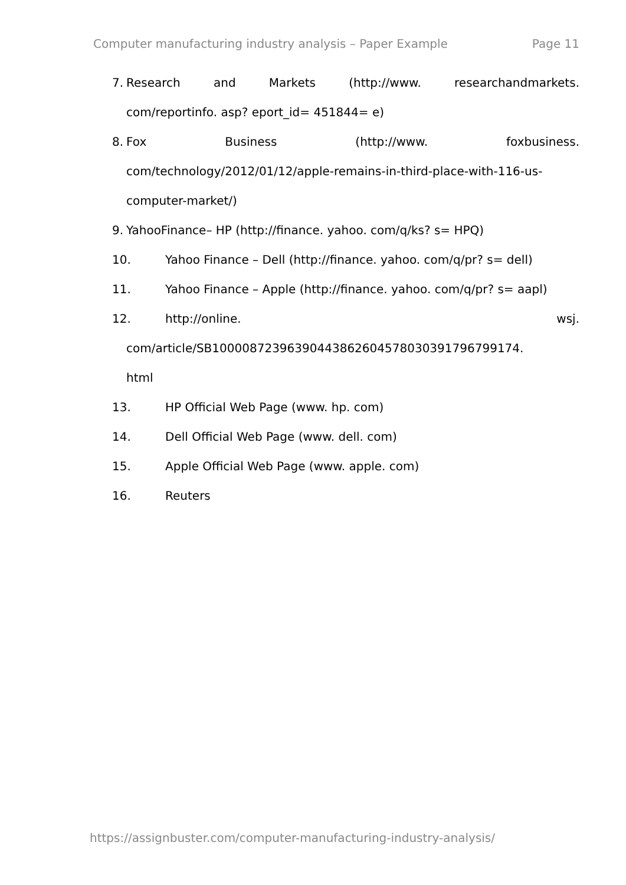Computer manufacturing industry analysis – Paper Example Page 11
7. Research and Markets (http://www. researchandmarkets.
com/reportinfo. asp? eport_id= 451844= e)
8. Fox Business (http://www. foxbusiness.
com/technology/2012/01/12/apple-remains-in-third-place-with-116-us-
computer-market/)
9. YahooFinance– HP (http://finance. yahoo. com/q/ks? s= HPQ)
10. Yahoo Finance – Dell (http://finance. yahoo. com/q/pr? s= dell)
11. Yahoo Finance – Apple (http://finance. yahoo. com/q/pr? s= aapl)
12. http://online. wsj.
com/article/SB10000872396390443862604578030391796799174.
html
13. HP Official Web Page (www. hp. com)
14. Dell Official Web Page (www. dell. com)
15. Apple Official Web Page (www. apple. com)
16. Reuters
https://assignbuster.com/computer-manufacturing-industry-analysis/